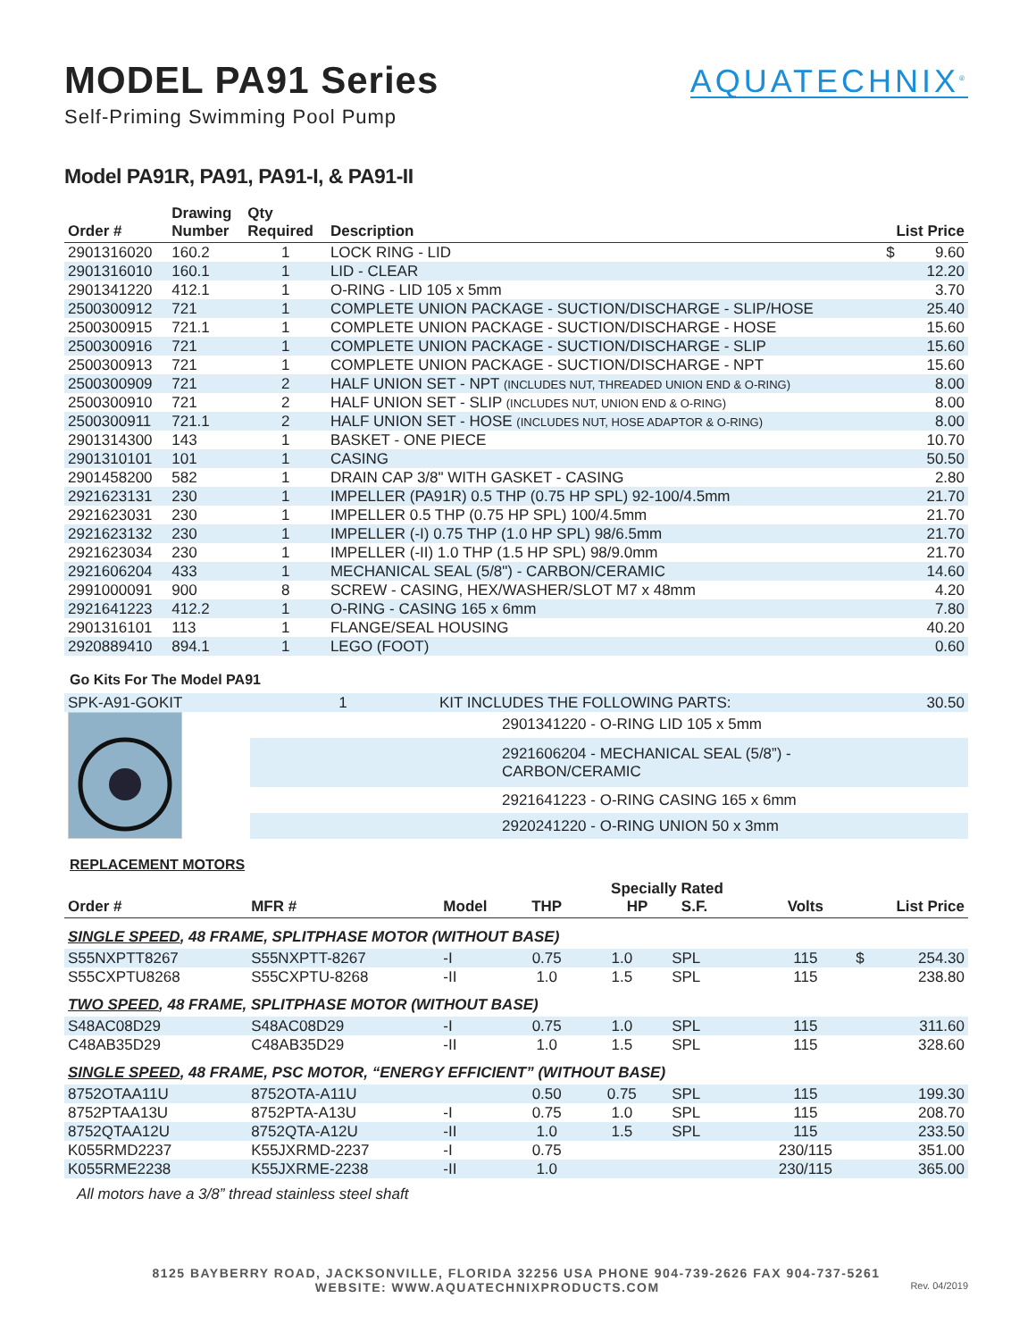MODEL PA91 Series
Self-Priming Swimming Pool Pump
AQUATECHNIX<sup>®</sup>
Model PA91R, PA91, PA91-I, & PA91-II
| Order # | Drawing Number | Qty Required | Description | List Price | |
| --- | --- | --- | --- | --- | --- |
| 2901316020 | 160.2 | 1 | LOCK RING - LID | $ | 9.60 |
| 2901316010 | 160.1 | 1 | LID - CLEAR | | 12.20 |
| 2901341220 | 412.1 | 1 | O-RING - LID 105 x 5mm | | 3.70 |
| 2500300912 | 721 | 1 | COMPLETE UNION PACKAGE - SUCTION/DISCHARGE - SLIP/HOSE | | 25.40 |
| 2500300915 | 721.1 | 1 | COMPLETE UNION PACKAGE - SUCTION/DISCHARGE - HOSE | | 15.60 |
| 2500300916 | 721 | 1 | COMPLETE UNION PACKAGE - SUCTION/DISCHARGE - SLIP | | 15.60 |
| 2500300913 | 721 | 1 | COMPLETE UNION PACKAGE - SUCTION/DISCHARGE - NPT | | 15.60 |
| 2500300909 | 721 | 2 | HALF UNION SET - NPT (INCLUDES NUT, THREADED UNION END & O-RING) | | 8.00 |
| 2500300910 | 721 | 2 | HALF UNION SET - SLIP (INCLUDES NUT, UNION END & O-RING) | | 8.00 |
| 2500300911 | 721.1 | 2 | HALF UNION SET - HOSE (INCLUDES NUT, HOSE ADAPTOR & O-RING) | | 8.00 |
| 2901314300 | 143 | 1 | BASKET - ONE PIECE | | 10.70 |
| 2901310101 | 101 | 1 | CASING | | 50.50 |
| 2901458200 | 582 | 1 | DRAIN CAP 3/8" WITH GASKET - CASING | | 2.80 |
| 2921623131 | 230 | 1 | IMPELLER (PA91R) 0.5 THP (0.75 HP SPL) 92-100/4.5mm | | 21.70 |
| 2921623031 | 230 | 1 | IMPELLER 0.5 THP (0.75 HP SPL) 100/4.5mm | | 21.70 |
| 2921623132 | 230 | 1 | IMPELLER (-I) 0.75 THP (1.0 HP SPL) 98/6.5mm | | 21.70 |
| 2921623034 | 230 | 1 | IMPELLER (-II) 1.0 THP (1.5 HP SPL) 98/9.0mm | | 21.70 |
| 2921606204 | 433 | 1 | MECHANICAL SEAL (5/8") - CARBON/CERAMIC | | 14.60 |
| 2991000091 | 900 | 8 | SCREW - CASING, HEX/WASHER/SLOT M7 x 48mm | | 4.20 |
| 2921641223 | 412.2 | 1 | O-RING - CASING 165 x 6mm | | 7.80 |
| 2901316101 | 113 | 1 | FLANGE/SEAL HOUSING | | 40.20 |
| 2920889410 | 894.1 | 1 | LEGO (FOOT) | | 0.60 |
Go Kits For The Model PA91
| SPK-A91-GOKIT | 1 | KIT INCLUDES THE FOLLOWING PARTS: | 30.50 |
| | | 2901341220 - O-RING LID 105 x 5mm | |
| | | 2921606204 - MECHANICAL SEAL (5/8”) - CARBON/CERAMIC | |
| | | 2921641223 - O-RING CASING 165 x 6mm | |
| | | 2920241220 - O-RING UNION 50 x 3mm | |
REPLACEMENT MOTORS
| Order # | MFR # | Model | THP | Specially Rated HP S.F. | | Volts | List Price | |
| --- | --- | --- | --- | --- | --- | --- | --- | --- |
| SINGLE SPEED , 48 FRAME, SPLITPHASE MOTOR (WITHOUT BASE) | | | | | | | | |
| S55NXPTT8267 | S55NXPTT-8267 | -I | 0.75 | 1.0 | SPL | 115 | $ | 254.30 |
| S55CXPTU8268 | S55CXPTU-8268 | -II | 1.0 | 1.5 | SPL | 115 | | 238.80 |
| TWO SPEED , 48 FRAME, SPLITPHASE MOTOR (WITHOUT BASE) | | | | | | | | |
| S48AC08D29 | S48AC08D29 | -I | 0.75 | 1.0 | SPL | 115 | | 311.60 |
| C48AB35D29 | C48AB35D29 | -II | 1.0 | 1.5 | SPL | 115 | | 328.60 |
| SINGLE SPEED , 48 FRAME, PSC MOTOR, “ENERGY EFFICIENT” (WITHOUT BASE) | | | | | | | | |
| 8752OTAA11U | 8752OTA-A11U | | 0.50 | 0.75 | SPL | 115 | | 199.30 |
| 8752PTAA13U | 8752PTA-A13U | -I | 0.75 | 1.0 | SPL | 115 | | 208.70 |
| 8752QTAA12U | 8752QTA-A12U | -II | 1.0 | 1.5 | SPL | 115 | | 233.50 |
| K055RMD2237 | K55JXRMD-2237 | -I | 0.75 | | | 230/115 | | 351.00 |
| K055RME2238 | K55JXRME-2238 | -II | 1.0 | | | 230/115 | | 365.00 |
All motors have a 3/8” thread stainless steel shaft
8125 BAYBERRY ROAD, JACKSONVILLE, FLORIDA 32256 USA PHONE 904-739-2626 FAX 904-737-5261
WEBSITE: WWW.AQUATECHNIXPRODUCTS.COM Rev. 04/2019